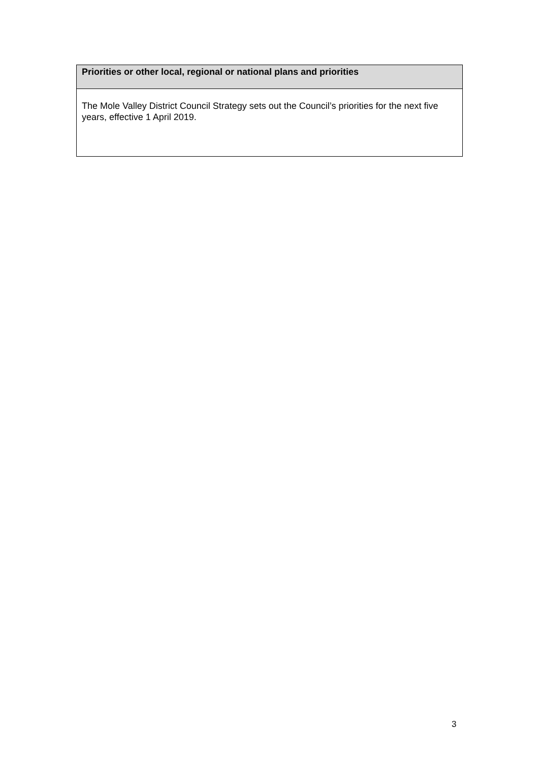| Priorities or other local, regional or national plans and priorities |
| --- |
| The Mole Valley District Council Strategy sets out the Council’s priorities for the next five years, effective 1 April 2019. |
3